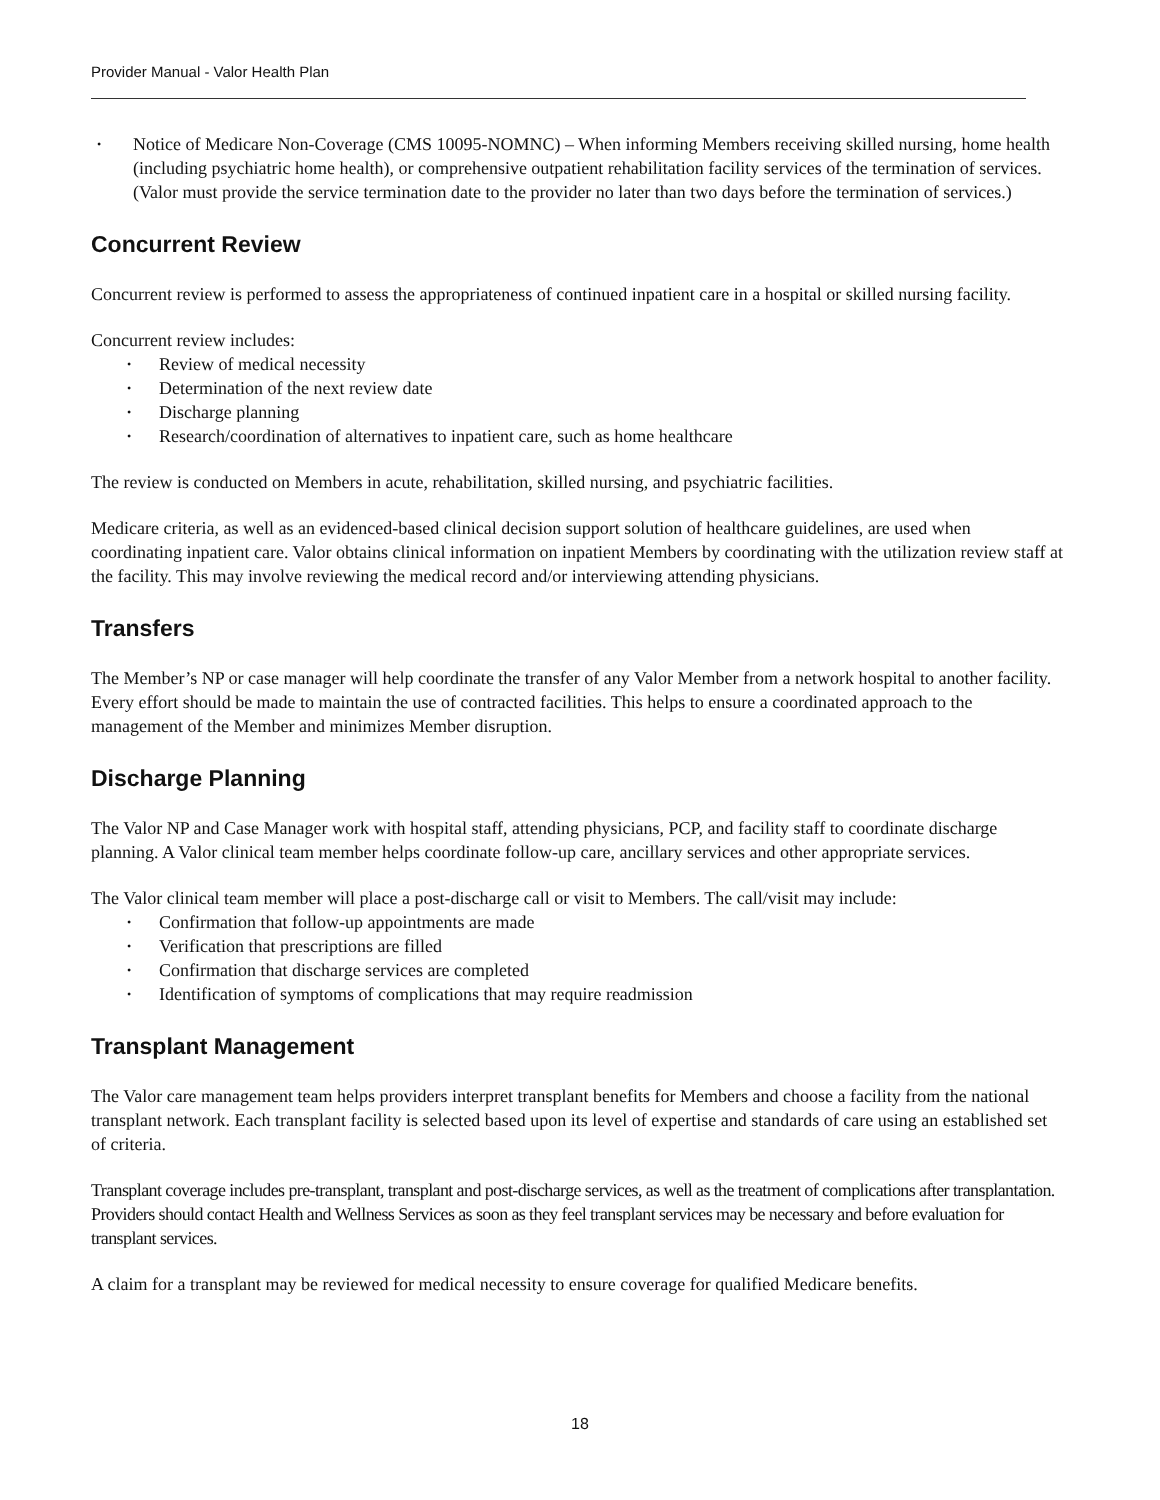Provider Manual - Valor Health Plan
• Notice of Medicare Non-Coverage (CMS 10095-NOMNC) – When informing Members receiving skilled nursing, home health (including psychiatric home health), or comprehensive outpatient rehabilitation facility services of the termination of services. (Valor must provide the service termination date to the provider no later than two days before the termination of services.)
Concurrent Review
Concurrent review is performed to assess the appropriateness of continued inpatient care in a hospital or skilled nursing facility.
Concurrent review includes:
• Review of medical necessity
• Determination of the next review date
• Discharge planning
• Research/coordination of alternatives to inpatient care, such as home healthcare
The review is conducted on Members in acute, rehabilitation, skilled nursing, and psychiatric facilities.
Medicare criteria, as well as an evidenced-based clinical decision support solution of healthcare guidelines, are used when coordinating inpatient care. Valor obtains clinical information on inpatient Members by coordinating with the utilization review staff at the facility. This may involve reviewing the medical record and/or interviewing attending physicians.
Transfers
The Member’s NP or case manager will help coordinate the transfer of any Valor Member from a network hospital to another facility. Every effort should be made to maintain the use of contracted facilities. This helps to ensure a coordinated approach to the management of the Member and minimizes Member disruption.
Discharge Planning
The Valor NP and Case Manager work with hospital staff, attending physicians, PCP, and facility staff to coordinate discharge planning. A Valor clinical team member helps coordinate follow-up care, ancillary services and other appropriate services.
The Valor clinical team member will place a post-discharge call or visit to Members. The call/visit may include:
• Confirmation that follow-up appointments are made
• Verification that prescriptions are filled
• Confirmation that discharge services are completed
• Identification of symptoms of complications that may require readmission
Transplant Management
The Valor care management team helps providers interpret transplant benefits for Members and choose a facility from the national transplant network. Each transplant facility is selected based upon its level of expertise and standards of care using an established set of criteria.
Transplant coverage includes pre-transplant, transplant and post-discharge services, as well as the treatment of complications after transplantation. Providers should contact Health and Wellness Services as soon as they feel transplant services may be necessary and before evaluation for transplant services.
A claim for a transplant may be reviewed for medical necessity to ensure coverage for qualified Medicare benefits.
18